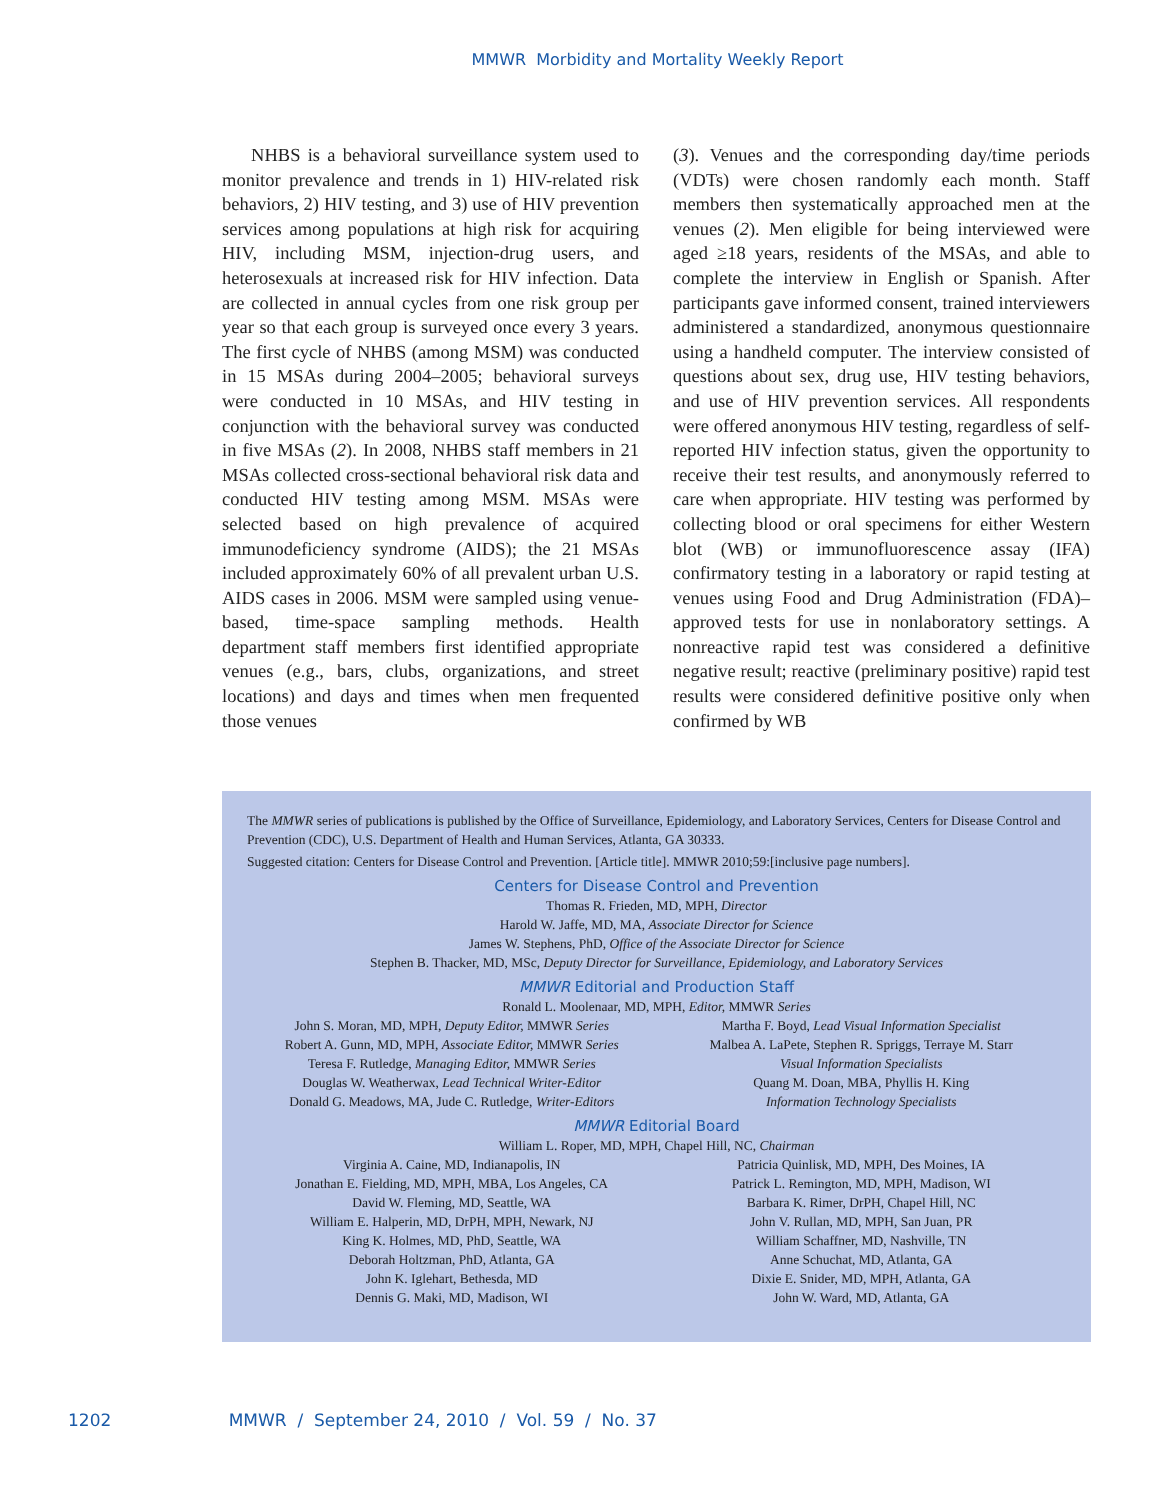MMWR Morbidity and Mortality Weekly Report
NHBS is a behavioral surveillance system used to monitor prevalence and trends in 1) HIV-related risk behaviors, 2) HIV testing, and 3) use of HIV prevention services among populations at high risk for acquiring HIV, including MSM, injection-drug users, and heterosexuals at increased risk for HIV infection. Data are collected in annual cycles from one risk group per year so that each group is surveyed once every 3 years. The first cycle of NHBS (among MSM) was conducted in 15 MSAs during 2004–2005; behavioral surveys were conducted in 10 MSAs, and HIV testing in conjunction with the behavioral survey was conducted in five MSAs (2). In 2008, NHBS staff members in 21 MSAs collected cross-sectional behavioral risk data and conducted HIV testing among MSM. MSAs were selected based on high prevalence of acquired immunodeficiency syndrome (AIDS); the 21 MSAs included approximately 60% of all prevalent urban U.S. AIDS cases in 2006. MSM were sampled using venue-based, time-space sampling methods. Health department staff members first identified appropriate venues (e.g., bars, clubs, organizations, and street locations) and days and times when men frequented those venues
(3). Venues and the corresponding day/time periods (VDTs) were chosen randomly each month. Staff members then systematically approached men at the venues (2). Men eligible for being interviewed were aged ≥18 years, residents of the MSAs, and able to complete the interview in English or Spanish. After participants gave informed consent, trained interviewers administered a standardized, anonymous questionnaire using a handheld computer. The interview consisted of questions about sex, drug use, HIV testing behaviors, and use of HIV prevention services. All respondents were offered anonymous HIV testing, regardless of self-reported HIV infection status, given the opportunity to receive their test results, and anonymously referred to care when appropriate. HIV testing was performed by collecting blood or oral specimens for either Western blot (WB) or immunofluorescence assay (IFA) confirmatory testing in a laboratory or rapid testing at venues using Food and Drug Administration (FDA)–approved tests for use in nonlaboratory settings. A nonreactive rapid test was considered a definitive negative result; reactive (preliminary positive) rapid test results were considered definitive positive only when confirmed by WB
The MMWR series of publications is published by the Office of Surveillance, Epidemiology, and Laboratory Services, Centers for Disease Control and Prevention (CDC), U.S. Department of Health and Human Services, Atlanta, GA 30333.
Suggested citation: Centers for Disease Control and Prevention. [Article title]. MMWR 2010;59:[inclusive page numbers].
Centers for Disease Control and Prevention
Thomas R. Frieden, MD, MPH, Director
Harold W. Jaffe, MD, MA, Associate Director for Science
James W. Stephens, PhD, Office of the Associate Director for Science
Stephen B. Thacker, MD, MSc, Deputy Director for Surveillance, Epidemiology, and Laboratory Services
MMWR Editorial and Production Staff
Ronald L. Moolenaar, MD, MPH, Editor, MMWR Series
John S. Moran, MD, MPH, Deputy Editor, MMWR Series
Robert A. Gunn, MD, MPH, Associate Editor, MMWR Series
Teresa F. Rutledge, Managing Editor, MMWR Series
Douglas W. Weatherwax, Lead Technical Writer-Editor
Donald G. Meadows, MA, Jude C. Rutledge, Writer-Editors
Martha F. Boyd, Lead Visual Information Specialist
Malbea A. LaPete, Stephen R. Spriggs, Terraye M. Starr
Visual Information Specialists
Quang M. Doan, MBA, Phyllis H. King
Information Technology Specialists
MMWR Editorial Board
William L. Roper, MD, MPH, Chapel Hill, NC, Chairman
Virginia A. Caine, MD, Indianapolis, IN
Jonathan E. Fielding, MD, MPH, MBA, Los Angeles, CA
David W. Fleming, MD, Seattle, WA
William E. Halperin, MD, DrPH, MPH, Newark, NJ
King K. Holmes, MD, PhD, Seattle, WA
Deborah Holtzman, PhD, Atlanta, GA
John K. Iglehart, Bethesda, MD
Dennis G. Maki, MD, Madison, WI
Patricia Quinlisk, MD, MPH, Des Moines, IA
Patrick L. Remington, MD, MPH, Madison, WI
Barbara K. Rimer, DrPH, Chapel Hill, NC
John V. Rullan, MD, MPH, San Juan, PR
William Schaffner, MD, Nashville, TN
Anne Schuchat, MD, Atlanta, GA
Dixie E. Snider, MD, MPH, Atlanta, GA
John W. Ward, MD, Atlanta, GA
1202 MMWR / September 24, 2010 / Vol. 59 / No. 37